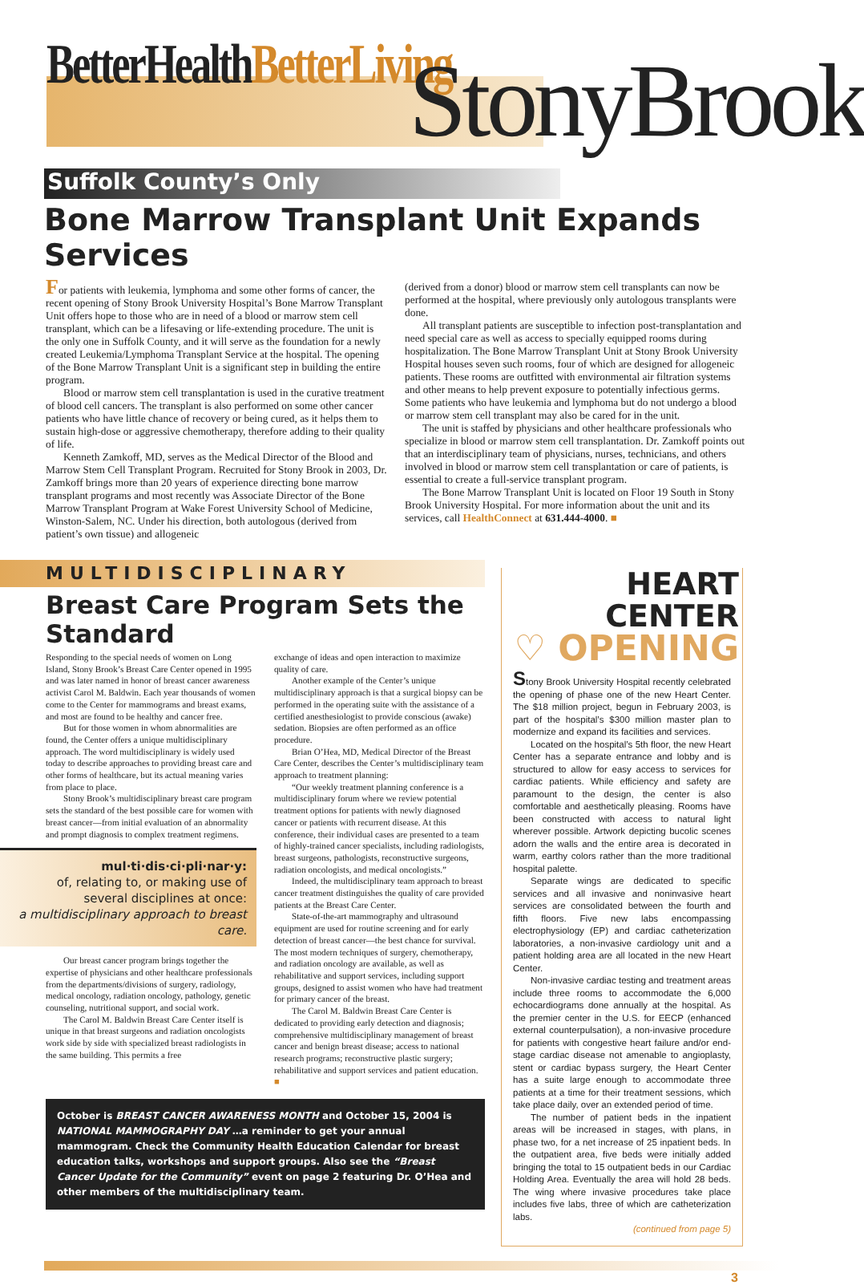BetterHealthBetterLiving StonyBrook
Suffolk County’s Only
Bone Marrow Transplant Unit Expands Services
For patients with leukemia, lymphoma and some other forms of cancer, the recent opening of Stony Brook University Hospital’s Bone Marrow Transplant Unit offers hope to those who are in need of a blood or marrow stem cell transplant, which can be a lifesaving or life-extending procedure. The unit is the only one in Suffolk County, and it will serve as the foundation for a newly created Leukemia/Lymphoma Transplant Service at the hospital. The opening of the Bone Marrow Transplant Unit is a significant step in building the entire program.
Blood or marrow stem cell transplantation is used in the curative treatment of blood cell cancers. The transplant is also performed on some other cancer patients who have little chance of recovery or being cured, as it helps them to sustain high-dose or aggressive chemotherapy, therefore adding to their quality of life.
Kenneth Zamkoff, MD, serves as the Medical Director of the Blood and Marrow Stem Cell Transplant Program. Recruited for Stony Brook in 2003, Dr. Zamkoff brings more than 20 years of experience directing bone marrow transplant programs and most recently was Associate Director of the Bone Marrow Transplant Program at Wake Forest University School of Medicine, Winston-Salem, NC. Under his direction, both autologous (derived from patient’s own tissue) and allogeneic
(derived from a donor) blood or marrow stem cell transplants can now be performed at the hospital, where previously only autologous transplants were done.
All transplant patients are susceptible to infection post-transplantation and need special care as well as access to specially equipped rooms during hospitalization. The Bone Marrow Transplant Unit at Stony Brook University Hospital houses seven such rooms, four of which are designed for allogeneic patients. These rooms are outfitted with environmental air filtration systems and other means to help prevent exposure to potentially infectious germs. Some patients who have leukemia and lymphoma but do not undergo a blood or marrow stem cell transplant may also be cared for in the unit.
The unit is staffed by physicians and other healthcare professionals who specialize in blood or marrow stem cell transplantation. Dr. Zamkoff points out that an interdisciplinary team of physicians, nurses, technicians, and others involved in blood or marrow stem cell transplantation or care of patients, is essential to create a full-service transplant program.
The Bone Marrow Transplant Unit is located on Floor 19 South in Stony Brook University Hospital. For more information about the unit and its services, call HealthConnect at 631.444-4000. ■
MULTIDISCIPLINARY
Breast Care Program Sets the Standard
Responding to the special needs of women on Long Island, Stony Brook’s Breast Care Center opened in 1995 and was later named in honor of breast cancer awareness activist Carol M. Baldwin. Each year thousands of women come to the Center for mammograms and breast exams, and most are found to be healthy and cancer free.
But for those women in whom abnormalities are found, the Center offers a unique multidisciplinary approach. The word multidisciplinary is widely used today to describe approaches to providing breast care and other forms of healthcare, but its actual meaning varies from place to place.
Stony Brook’s multidisciplinary breast care program sets the standard of the best possible care for women with breast cancer—from initial evaluation of an abnormality and prompt diagnosis to complex treatment regimens.
mul·ti·dis·ci·pli·nar·y:
of, relating to, or making use of several disciplines at once:
a multidisciplinary approach to breast care.
Our breast cancer program brings together the expertise of physicians and other healthcare professionals from the departments/divisions of surgery, radiology, medical oncology, radiation oncology, pathology, genetic counseling, nutritional support, and social work.
The Carol M. Baldwin Breast Care Center itself is unique in that breast surgeons and radiation oncologists work side by side with specialized breast radiologists in the same building. This permits a free
exchange of ideas and open interaction to maximize quality of care.
Another example of the Center’s unique multidisciplinary approach is that a surgical biopsy can be performed in the operating suite with the assistance of a certified anesthesiologist to provide conscious (awake) sedation. Biopsies are often performed as an office procedure.
Brian O’Hea, MD, Medical Director of the Breast Care Center, describes the Center’s multidisciplinary team approach to treatment planning:
“Our weekly treatment planning conference is a multidisciplinary forum where we review potential treatment options for patients with newly diagnosed cancer or patients with recurrent disease. At this conference, their individual cases are presented to a team of highly-trained cancer specialists, including radiologists, breast surgeons, pathologists, reconstructive surgeons, radiation oncologists, and medical oncologists.”
Indeed, the multidisciplinary team approach to breast cancer treatment distinguishes the quality of care provided patients at the Breast Care Center.
State-of-the-art mammography and ultrasound equipment are used for routine screening and for early detection of breast cancer—the best chance for survival. The most modern techniques of surgery, chemotherapy, and radiation oncology are available, as well as rehabilitative and support services, including support groups, designed to assist women who have had treatment for primary cancer of the breast.
The Carol M. Baldwin Breast Care Center is dedicated to providing early detection and diagnosis; comprehensive multidisciplinary management of breast cancer and benign breast disease; access to national research programs; reconstructive plastic surgery; rehabilitative and support services and patient education. ■
October is BREAST CANCER AWARENESS MONTH and October 15, 2004 is NATIONAL MAMMOGRAPHY DAY …a reminder to get your annual mammogram. Check the Community Health Education Calendar for breast education talks, workshops and support groups. Also see the “Breast Cancer Update for the Community” event on page 2 featuring Dr. O’Hea and other members of the multidisciplinary team.
HEART CENTER
♡ OPENING
Stony Brook University Hospital recently celebrated the opening of phase one of the new Heart Center. The $18 million project, begun in February 2003, is part of the hospital’s $300 million master plan to modernize and expand its facilities and services.
Located on the hospital’s 5th floor, the new Heart Center has a separate entrance and lobby and is structured to allow for easy access to services for cardiac patients. While efficiency and safety are paramount to the design, the center is also comfortable and aesthetically pleasing. Rooms have been constructed with access to natural light wherever possible. Artwork depicting bucolic scenes adorn the walls and the entire area is decorated in warm, earthy colors rather than the more traditional hospital palette.
Separate wings are dedicated to specific services and all invasive and noninvasive heart services are consolidated between the fourth and fifth floors. Five new labs encompassing electrophysiology (EP) and cardiac catheterization laboratories, a non-invasive cardiology unit and a patient holding area are all located in the new Heart Center.
Non-invasive cardiac testing and treatment areas include three rooms to accommodate the 6,000 echocardiograms done annually at the hospital. As the premier center in the U.S. for EECP (enhanced external counterpulsation), a non-invasive procedure for patients with congestive heart failure and/or end-stage cardiac disease not amenable to angioplasty, stent or cardiac bypass surgery, the Heart Center has a suite large enough to accommodate three patients at a time for their treatment sessions, which take place daily, over an extended period of time.
The number of patient beds in the inpatient areas will be increased in stages, with plans, in phase two, for a net increase of 25 inpatient beds. In the outpatient area, five beds were initially added bringing the total to 15 outpatient beds in our Cardiac Holding Area. Eventually the area will hold 28 beds. The wing where invasive procedures take place includes five labs, three of which are catheterization labs.
(continued from page 5)
3